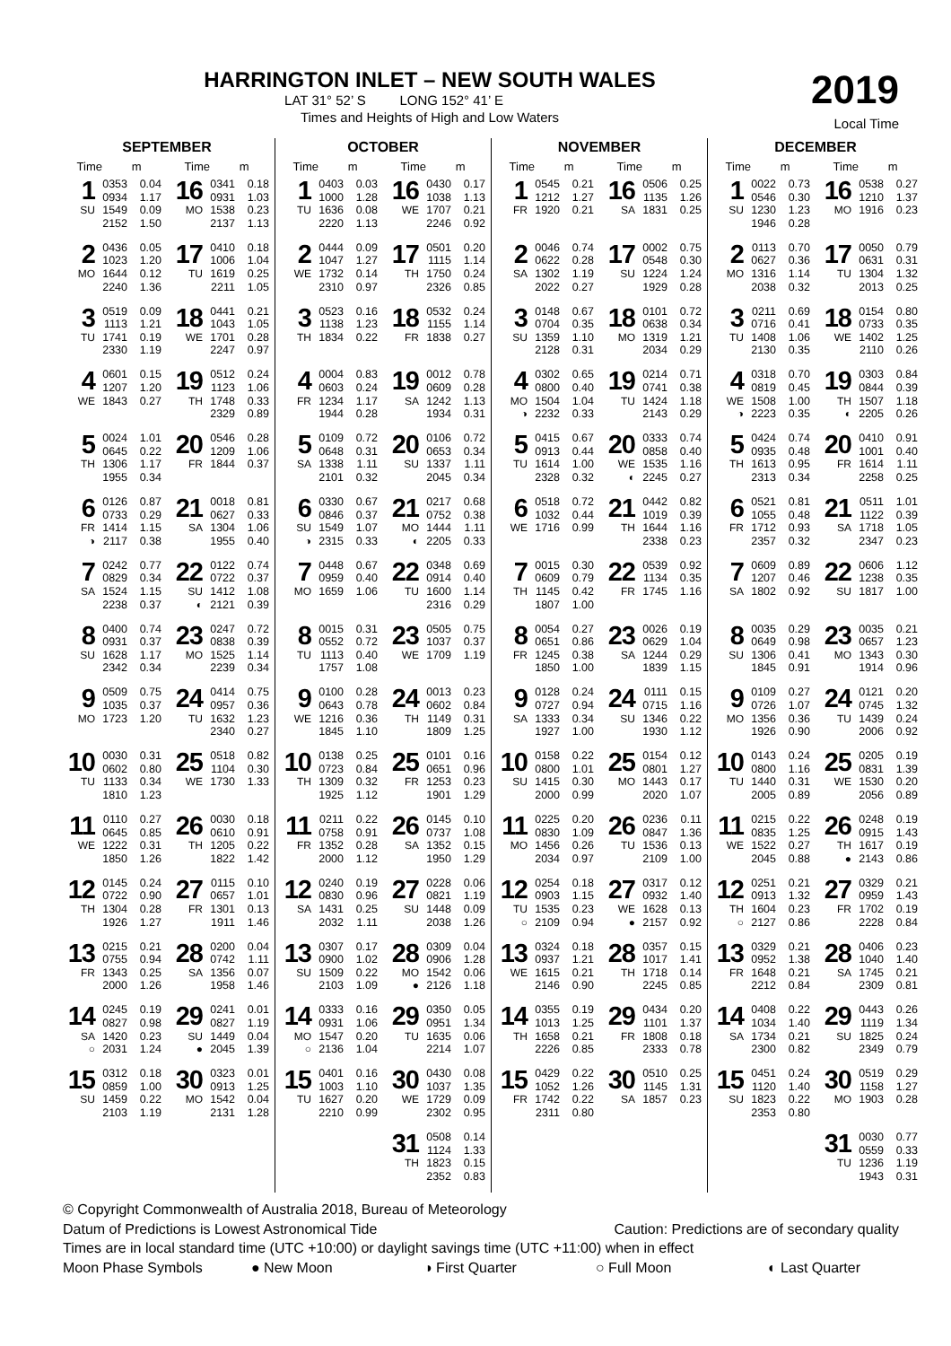HARRINGTON INLET – NEW SOUTH WALES
LAT 31° 52’ S LONG 152° 41’ E
Times and Heights of High and Low Waters
2019
Local Time
SEPTEMBER
Time m
| 1 | 0353 | 0.04 |
| | 0934 | 1.17 |
| SU | 1549 | 0.09 |
| | 2152 | 1.50 |
| 2 | 0436 | 0.05 |
| | 1023 | 1.20 |
| MO | 1644 | 0.12 |
| | 2240 | 1.36 |
| 3 | 0519 | 0.09 |
| | 1113 | 1.21 |
| TU | 1741 | 0.19 |
| | 2330 | 1.19 |
| 4 | 0601 | 0.15 |
| | 1207 | 1.20 |
| WE | 1843 | 0.27 |
| 5 | 0024 | 1.01 |
| | 0645 | 0.22 |
| TH | 1306 | 1.17 |
| | 1955 | 0.34 |
| 6 | 0126 | 0.87 |
| | 0733 | 0.29 |
| FR | 1414 | 1.15 |
| ◑ | 2117 | 0.38 |
| 7 | 0242 | 0.77 |
| | 0829 | 0.34 |
| SA | 1524 | 1.15 |
| | 2238 | 0.37 |
| 8 | 0400 | 0.74 |
| | 0931 | 0.37 |
| SU | 1628 | 1.17 |
| | 2342 | 0.34 |
| 9 | 0509 | 0.75 |
| | 1035 | 0.37 |
| MO | 1723 | 1.20 |
| 10 | 0030 | 0.31 |
| | 0602 | 0.80 |
| TU | 1133 | 0.34 |
| | 1810 | 1.23 |
| 11 | 0110 | 0.27 |
| | 0645 | 0.85 |
| WE | 1222 | 0.31 |
| | 1850 | 1.26 |
| 12 | 0145 | 0.24 |
| | 0722 | 0.90 |
| TH | 1304 | 0.28 |
| | 1926 | 1.27 |
| 13 | 0215 | 0.21 |
| | 0755 | 0.94 |
| FR | 1343 | 0.25 |
| | 2000 | 1.26 |
| 14 | 0245 | 0.19 |
| | 0827 | 0.98 |
| SA | 1420 | 0.23 |
| ○ | 2031 | 1.24 |
| 15 | 0312 | 0.18 |
| | 0859 | 1.00 |
| SU | 1459 | 0.22 |
| | 2103 | 1.19 |
Time m
| 16 | 0341 | 0.18 |
| | 0931 | 1.03 |
| MO | 1538 | 0.23 |
| | 2137 | 1.13 |
| 17 | 0410 | 0.18 |
| | 1006 | 1.04 |
| TU | 1619 | 0.25 |
| | 2211 | 1.05 |
| 18 | 0441 | 0.21 |
| | 1043 | 1.05 |
| WE | 1701 | 0.28 |
| | 2247 | 0.97 |
| 19 | 0512 | 0.24 |
| | 1123 | 1.06 |
| TH | 1748 | 0.33 |
| | 2329 | 0.89 |
| 20 | 0546 | 0.28 |
| | 1209 | 1.06 |
| FR | 1844 | 0.37 |
| 21 | 0018 | 0.81 |
| | 0627 | 0.33 |
| SA | 1304 | 1.06 |
| | 1955 | 0.40 |
| 22 | 0122 | 0.74 |
| | 0722 | 0.37 |
| SU | 1412 | 1.08 |
| ◐ | 2121 | 0.39 |
| 23 | 0247 | 0.72 |
| | 0838 | 0.39 |
| MO | 1525 | 1.14 |
| | 2239 | 0.34 |
| 24 | 0414 | 0.75 |
| | 0957 | 0.36 |
| TU | 1632 | 1.23 |
| | 2340 | 0.27 |
| 25 | 0518 | 0.82 |
| | 1104 | 0.30 |
| WE | 1730 | 1.33 |
| 26 | 0030 | 0.18 |
| | 0610 | 0.91 |
| TH | 1205 | 0.22 |
| | 1822 | 1.42 |
| 27 | 0115 | 0.10 |
| | 0657 | 1.01 |
| FR | 1301 | 0.13 |
| | 1911 | 1.46 |
| 28 | 0200 | 0.04 |
| | 0742 | 1.11 |
| SA | 1356 | 0.07 |
| | 1958 | 1.46 |
| 29 | 0241 | 0.01 |
| | 0827 | 1.19 |
| SU | 1449 | 0.04 |
| ● | 2045 | 1.39 |
| 30 | 0323 | 0.01 |
| | 0913 | 1.25 |
| MO | 1542 | 0.04 |
| | 2131 | 1.28 |
OCTOBER
Time m
| 1 | 0403 | 0.03 |
| | 1000 | 1.28 |
| TU | 1636 | 0.08 |
| | 2220 | 1.13 |
| 2 | 0444 | 0.09 |
| | 1047 | 1.27 |
| WE | 1732 | 0.14 |
| | 2310 | 0.97 |
| 3 | 0523 | 0.16 |
| | 1138 | 1.23 |
| TH | 1834 | 0.22 |
| 4 | 0004 | 0.83 |
| | 0603 | 0.24 |
| FR | 1234 | 1.17 |
| | 1944 | 0.28 |
| 5 | 0109 | 0.72 |
| | 0648 | 0.31 |
| SA | 1338 | 1.11 |
| | 2101 | 0.32 |
| 6 | 0330 | 0.67 |
| | 0846 | 0.37 |
| SU | 1549 | 1.07 |
| ◑ | 2315 | 0.33 |
| 7 | 0448 | 0.67 |
| | 0959 | 0.40 |
| MO | 1659 | 1.06 |
| 8 | 0015 | 0.31 |
| | 0552 | 0.72 |
| TU | 1113 | 0.40 |
| | 1757 | 1.08 |
| 9 | 0100 | 0.28 |
| | 0643 | 0.78 |
| WE | 1216 | 0.36 |
| | 1845 | 1.10 |
| 10 | 0138 | 0.25 |
| | 0723 | 0.84 |
| TH | 1309 | 0.32 |
| | 1925 | 1.12 |
| 11 | 0211 | 0.22 |
| | 0758 | 0.91 |
| FR | 1352 | 0.28 |
| | 2000 | 1.12 |
| 12 | 0240 | 0.19 |
| | 0830 | 0.96 |
| SA | 1431 | 0.25 |
| | 2032 | 1.11 |
| 13 | 0307 | 0.17 |
| | 0900 | 1.02 |
| SU | 1509 | 0.22 |
| | 2103 | 1.09 |
| 14 | 0333 | 0.16 |
| | 0931 | 1.06 |
| MO | 1547 | 0.20 |
| ○ | 2136 | 1.04 |
| 15 | 0401 | 0.16 |
| | 1003 | 1.10 |
| TU | 1627 | 0.20 |
| | 2210 | 0.99 |
Time m
| 16 | 0430 | 0.17 |
| | 1038 | 1.13 |
| WE | 1707 | 0.21 |
| | 2246 | 0.92 |
| 17 | 0501 | 0.20 |
| | 1115 | 1.14 |
| TH | 1750 | 0.24 |
| | 2326 | 0.85 |
| 18 | 0532 | 0.24 |
| | 1155 | 1.14 |
| FR | 1838 | 0.27 |
| 19 | 0012 | 0.78 |
| | 0609 | 0.28 |
| SA | 1242 | 1.13 |
| | 1934 | 0.31 |
| 20 | 0106 | 0.72 |
| | 0653 | 0.34 |
| SU | 1337 | 1.11 |
| | 2045 | 0.34 |
| 21 | 0217 | 0.68 |
| | 0752 | 0.38 |
| MO | 1444 | 1.11 |
| ◐ | 2205 | 0.33 |
| 22 | 0348 | 0.69 |
| | 0914 | 0.40 |
| TU | 1600 | 1.14 |
| | 2316 | 0.29 |
| 23 | 0505 | 0.75 |
| | 1037 | 0.37 |
| WE | 1709 | 1.19 |
| 24 | 0013 | 0.23 |
| | 0602 | 0.84 |
| TH | 1149 | 0.31 |
| | 1809 | 1.25 |
| 25 | 0101 | 0.16 |
| | 0651 | 0.96 |
| FR | 1253 | 0.23 |
| | 1901 | 1.29 |
| 26 | 0145 | 0.10 |
| | 0737 | 1.08 |
| SA | 1352 | 0.15 |
| | 1950 | 1.29 |
| 27 | 0228 | 0.06 |
| | 0821 | 1.19 |
| SU | 1448 | 0.09 |
| | 2038 | 1.26 |
| 28 | 0309 | 0.04 |
| | 0906 | 1.28 |
| MO | 1542 | 0.06 |
| ● | 2126 | 1.18 |
| 29 | 0350 | 0.05 |
| | 0951 | 1.34 |
| TU | 1635 | 0.06 |
| | 2214 | 1.07 |
| 30 | 0430 | 0.08 |
| | 1037 | 1.35 |
| WE | 1729 | 0.09 |
| | 2302 | 0.95 |
| 31 | 0508 | 0.14 |
| | 1124 | 1.33 |
| TH | 1823 | 0.15 |
| | 2352 | 0.83 |
NOVEMBER
Time m
| 1 | 0545 | 0.21 |
| | 1212 | 1.27 |
| FR | 1920 | 0.21 |
| 2 | 0046 | 0.74 |
| | 0622 | 0.28 |
| SA | 1302 | 1.19 |
| | 2022 | 0.27 |
| 3 | 0148 | 0.67 |
| | 0704 | 0.35 |
| SU | 1359 | 1.10 |
| | 2128 | 0.31 |
| 4 | 0302 | 0.65 |
| | 0800 | 0.40 |
| MO | 1504 | 1.04 |
| ◑ | 2232 | 0.33 |
| 5 | 0415 | 0.67 |
| | 0913 | 0.44 |
| TU | 1614 | 1.00 |
| | 2328 | 0.32 |
| 6 | 0518 | 0.72 |
| | 1032 | 0.44 |
| WE | 1716 | 0.99 |
| 7 | 0015 | 0.30 |
| | 0609 | 0.79 |
| TH | 1145 | 0.42 |
| | 1807 | 1.00 |
| 8 | 0054 | 0.27 |
| | 0651 | 0.86 |
| FR | 1245 | 0.38 |
| | 1850 | 1.00 |
| 9 | 0128 | 0.24 |
| | 0727 | 0.94 |
| SA | 1333 | 0.34 |
| | 1927 | 1.00 |
| 10 | 0158 | 0.22 |
| | 0800 | 1.01 |
| SU | 1415 | 0.30 |
| | 2000 | 0.99 |
| 11 | 0225 | 0.20 |
| | 0830 | 1.09 |
| MO | 1456 | 0.26 |
| | 2034 | 0.97 |
| 12 | 0254 | 0.18 |
| | 0903 | 1.15 |
| TU | 1535 | 0.23 |
| ○ | 2109 | 0.94 |
| 13 | 0324 | 0.18 |
| | 0937 | 1.21 |
| WE | 1615 | 0.21 |
| | 2146 | 0.90 |
| 14 | 0355 | 0.19 |
| | 1013 | 1.25 |
| TH | 1658 | 0.21 |
| | 2226 | 0.85 |
| 15 | 0429 | 0.22 |
| | 1052 | 1.26 |
| FR | 1742 | 0.22 |
| | 2311 | 0.80 |
Time m
| 16 | 0506 | 0.25 |
| | 1135 | 1.26 |
| SA | 1831 | 0.25 |
| 17 | 0002 | 0.75 |
| | 0548 | 0.30 |
| SU | 1224 | 1.24 |
| | 1929 | 0.28 |
| 18 | 0101 | 0.72 |
| | 0638 | 0.34 |
| MO | 1319 | 1.21 |
| | 2034 | 0.29 |
| 19 | 0214 | 0.71 |
| | 0741 | 0.38 |
| TU | 1424 | 1.18 |
| | 2143 | 0.29 |
| 20 | 0333 | 0.74 |
| | 0858 | 0.40 |
| WE | 1535 | 1.16 |
| ◐ | 2245 | 0.27 |
| 21 | 0442 | 0.82 |
| | 1019 | 0.39 |
| TH | 1644 | 1.16 |
| | 2338 | 0.23 |
| 22 | 0539 | 0.92 |
| | 1134 | 0.35 |
| FR | 1745 | 1.16 |
| 23 | 0026 | 0.19 |
| | 0629 | 1.04 |
| SA | 1244 | 0.29 |
| | 1839 | 1.15 |
| 24 | 0111 | 0.15 |
| | 0715 | 1.16 |
| SU | 1346 | 0.22 |
| | 1930 | 1.12 |
| 25 | 0154 | 0.12 |
| | 0801 | 1.27 |
| MO | 1443 | 0.17 |
| | 2020 | 1.07 |
| 26 | 0236 | 0.11 |
| | 0847 | 1.36 |
| TU | 1536 | 0.13 |
| | 2109 | 1.00 |
| 27 | 0317 | 0.12 |
| | 0932 | 1.40 |
| WE | 1628 | 0.13 |
| ● | 2157 | 0.92 |
| 28 | 0357 | 0.15 |
| | 1017 | 1.41 |
| TH | 1718 | 0.14 |
| | 2245 | 0.85 |
| 29 | 0434 | 0.20 |
| | 1101 | 1.37 |
| FR | 1808 | 0.18 |
| | 2333 | 0.78 |
| 30 | 0510 | 0.25 |
| | 1145 | 1.31 |
| SA | 1857 | 0.23 |
DECEMBER
Time m
| 1 | 0022 | 0.73 |
| | 0546 | 0.30 |
| SU | 1230 | 1.23 |
| | 1946 | 0.28 |
| 2 | 0113 | 0.70 |
| | 0627 | 0.36 |
| MO | 1316 | 1.14 |
| | 2038 | 0.32 |
| 3 | 0211 | 0.69 |
| | 0716 | 0.41 |
| TU | 1408 | 1.06 |
| | 2130 | 0.35 |
| 4 | 0318 | 0.70 |
| | 0819 | 0.45 |
| WE | 1508 | 1.00 |
| ◑ | 2223 | 0.35 |
| 5 | 0424 | 0.74 |
| | 0935 | 0.48 |
| TH | 1613 | 0.95 |
| | 2313 | 0.34 |
| 6 | 0521 | 0.81 |
| | 1055 | 0.48 |
| FR | 1712 | 0.93 |
| | 2357 | 0.32 |
| 7 | 0609 | 0.89 |
| | 1207 | 0.46 |
| SA | 1802 | 0.92 |
| 8 | 0035 | 0.29 |
| | 0649 | 0.98 |
| SU | 1306 | 0.41 |
| | 1845 | 0.91 |
| 9 | 0109 | 0.27 |
| | 0726 | 1.07 |
| MO | 1356 | 0.36 |
| | 1926 | 0.90 |
| 10 | 0143 | 0.24 |
| | 0800 | 1.16 |
| TU | 1440 | 0.31 |
| | 2005 | 0.89 |
| 11 | 0215 | 0.22 |
| | 0835 | 1.25 |
| WE | 1522 | 0.27 |
| | 2045 | 0.88 |
| 12 | 0251 | 0.21 |
| | 0913 | 1.32 |
| TH | 1604 | 0.23 |
| ○ | 2127 | 0.86 |
| 13 | 0329 | 0.21 |
| | 0952 | 1.38 |
| FR | 1648 | 0.21 |
| | 2212 | 0.84 |
| 14 | 0408 | 0.22 |
| | 1034 | 1.40 |
| SA | 1734 | 0.21 |
| | 2300 | 0.82 |
| 15 | 0451 | 0.24 |
| | 1120 | 1.40 |
| SU | 1823 | 0.22 |
| | 2353 | 0.80 |
Time m
| 16 | 0538 | 0.27 |
| | 1210 | 1.37 |
| MO | 1916 | 0.23 |
| 17 | 0050 | 0.79 |
| | 0631 | 0.31 |
| TU | 1304 | 1.32 |
| | 2013 | 0.25 |
| 18 | 0154 | 0.80 |
| | 0733 | 0.35 |
| WE | 1402 | 1.25 |
| | 2110 | 0.26 |
| 19 | 0303 | 0.84 |
| | 0844 | 0.39 |
| TH | 1507 | 1.18 |
| ◐ | 2205 | 0.26 |
| 20 | 0410 | 0.91 |
| | 1001 | 0.40 |
| FR | 1614 | 1.11 |
| | 2258 | 0.25 |
| 21 | 0511 | 1.01 |
| | 1122 | 0.39 |
| SA | 1718 | 1.05 |
| | 2347 | 0.23 |
| 22 | 0606 | 1.12 |
| | 1238 | 0.35 |
| SU | 1817 | 1.00 |
| 23 | 0035 | 0.21 |
| | 0657 | 1.23 |
| MO | 1343 | 0.30 |
| | 1914 | 0.96 |
| 24 | 0121 | 0.20 |
| | 0745 | 1.32 |
| TU | 1439 | 0.24 |
| | 2006 | 0.92 |
| 25 | 0205 | 0.19 |
| | 0831 | 1.39 |
| WE | 1530 | 0.20 |
| | 2056 | 0.89 |
| 26 | 0248 | 0.19 |
| | 0915 | 1.43 |
| TH | 1617 | 0.19 |
| ● | 2143 | 0.86 |
| 27 | 0329 | 0.21 |
| | 0959 | 1.43 |
| FR | 1702 | 0.19 |
| | 2228 | 0.84 |
| 28 | 0406 | 0.23 |
| | 1040 | 1.40 |
| SA | 1745 | 0.21 |
| | 2309 | 0.81 |
| 29 | 0443 | 0.26 |
| | 1119 | 1.34 |
| SU | 1825 | 0.24 |
| | 2349 | 0.79 |
| 30 | 0519 | 0.29 |
| | 1158 | 1.27 |
| MO | 1903 | 0.28 |
| 31 | 0030 | 0.77 |
| | 0559 | 0.33 |
| TU | 1236 | 1.19 |
| | 1943 | 0.31 |
© Copyright Commonwealth of Australia 2018, Bureau of Meteorology
Datum of Predictions is Lowest Astronomical Tide Caution: Predictions are of secondary quality
Times are in local standard time (UTC +10:00) or daylight savings time (UTC +11:00) when in effect
Moon Phase Symbols ● New Moon ◑ First Quarter ○ Full Moon ◐ Last Quarter